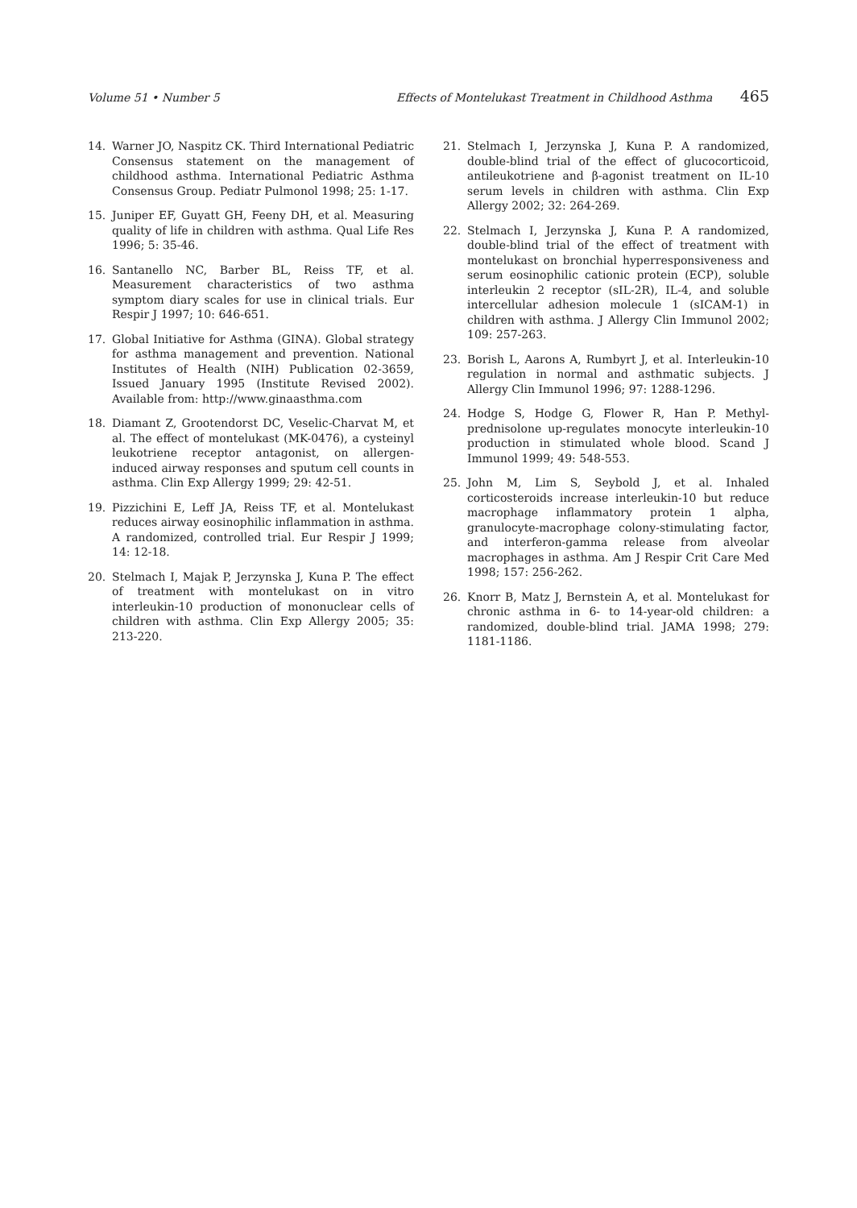Volume 51 • Number 5 Effects of Montelukast Treatment in Childhood Asthma 465
14. Warner JO, Naspitz CK. Third International Pediatric Consensus statement on the management of childhood asthma. International Pediatric Asthma Consensus Group. Pediatr Pulmonol 1998; 25: 1-17.
15. Juniper EF, Guyatt GH, Feeny DH, et al. Measuring quality of life in children with asthma. Qual Life Res 1996; 5: 35-46.
16. Santanello NC, Barber BL, Reiss TF, et al. Measurement characteristics of two asthma symptom diary scales for use in clinical trials. Eur Respir J 1997; 10: 646-651.
17. Global Initiative for Asthma (GINA). Global strategy for asthma management and prevention. National Institutes of Health (NIH) Publication 02-3659, Issued January 1995 (Institute Revised 2002). Available from: http://www.ginaasthma.com
18. Diamant Z, Grootendorst DC, Veselic-Charvat M, et al. The effect of montelukast (MK-0476), a cysteinyl leukotriene receptor antagonist, on allergen-induced airway responses and sputum cell counts in asthma. Clin Exp Allergy 1999; 29: 42-51.
19. Pizzichini E, Leff JA, Reiss TF, et al. Montelukast reduces airway eosinophilic inflammation in asthma. A randomized, controlled trial. Eur Respir J 1999; 14: 12-18.
20. Stelmach I, Majak P, Jerzynska J, Kuna P. The effect of treatment with montelukast on in vitro interleukin-10 production of mononuclear cells of children with asthma. Clin Exp Allergy 2005; 35: 213-220.
21. Stelmach I, Jerzynska J, Kuna P. A randomized, double-blind trial of the effect of glucocorticoid, antileukotriene and β-agonist treatment on IL-10 serum levels in children with asthma. Clin Exp Allergy 2002; 32: 264-269.
22. Stelmach I, Jerzynska J, Kuna P. A randomized, double-blind trial of the effect of treatment with montelukast on bronchial hyperresponsiveness and serum eosinophilic cationic protein (ECP), soluble interleukin 2 receptor (sIL-2R), IL-4, and soluble intercellular adhesion molecule 1 (sICAM-1) in children with asthma. J Allergy Clin Immunol 2002; 109: 257-263.
23. Borish L, Aarons A, Rumbyrt J, et al. Interleukin-10 regulation in normal and asthmatic subjects. J Allergy Clin Immunol 1996; 97: 1288-1296.
24. Hodge S, Hodge G, Flower R, Han P. Methyl-prednisolone up-regulates monocyte interleukin-10 production in stimulated whole blood. Scand J Immunol 1999; 49: 548-553.
25. John M, Lim S, Seybold J, et al. Inhaled corticosteroids increase interleukin-10 but reduce macrophage inflammatory protein 1 alpha, granulocyte-macrophage colony-stimulating factor, and interferon-gamma release from alveolar macrophages in asthma. Am J Respir Crit Care Med 1998; 157: 256-262.
26. Knorr B, Matz J, Bernstein A, et al. Montelukast for chronic asthma in 6- to 14-year-old children: a randomized, double-blind trial. JAMA 1998; 279: 1181-1186.